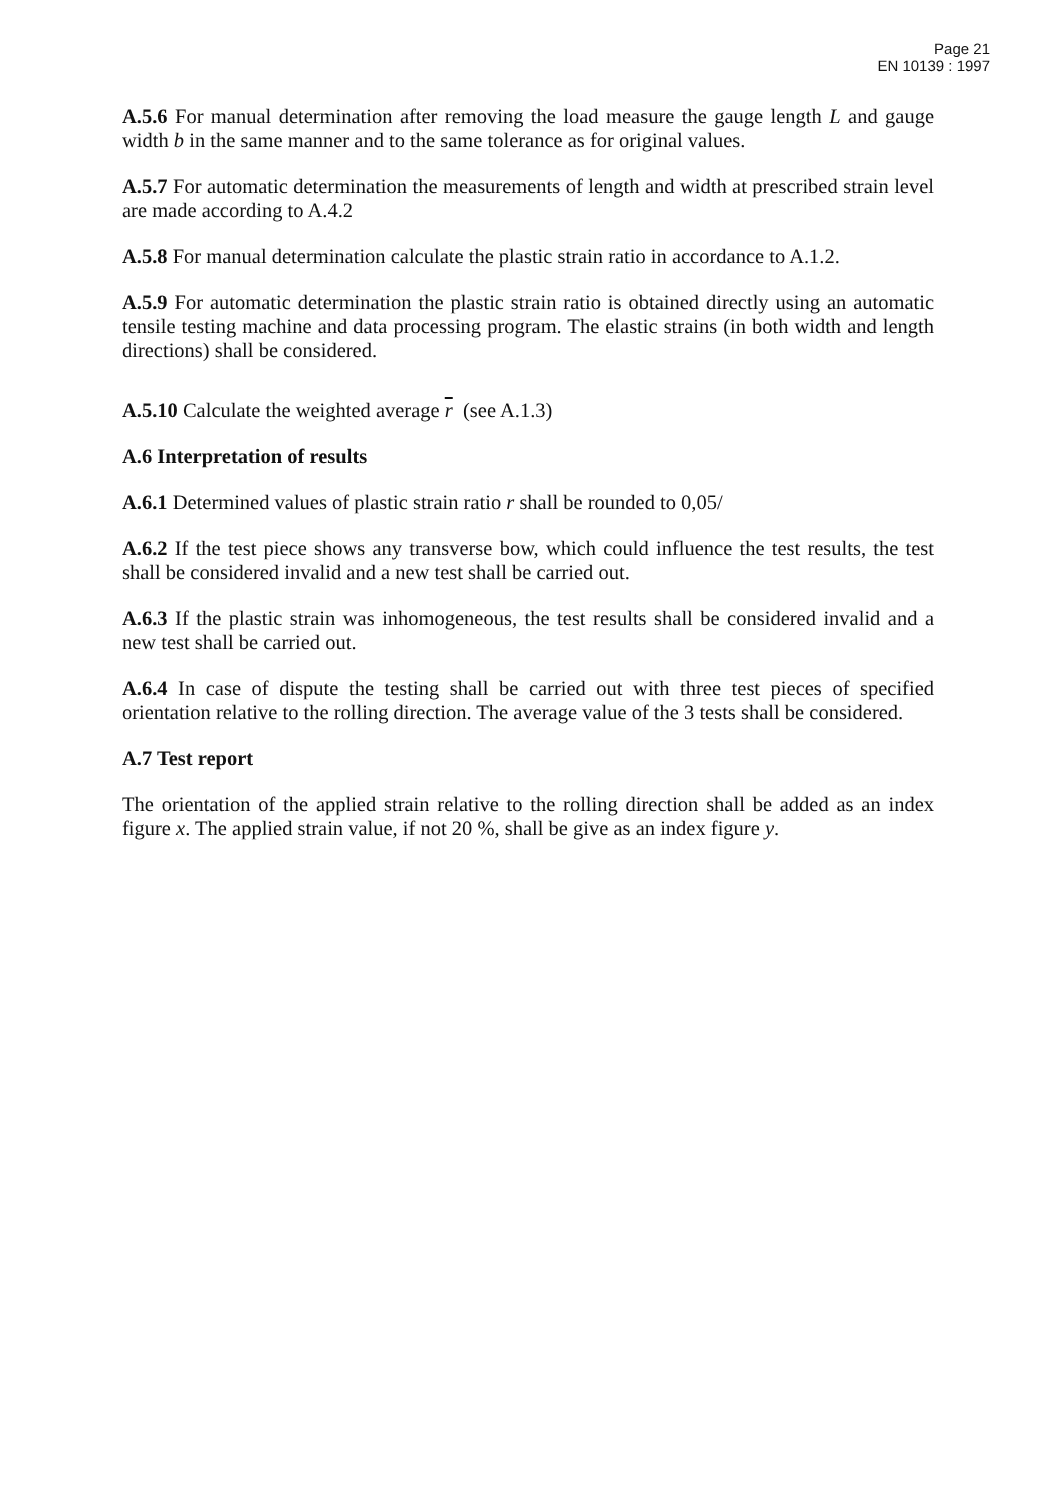Page 21
EN 10139 : 1997
A.5.6 For manual determination after removing the load measure the gauge length L and gauge width b in the same manner and to the same tolerance as for original values.
A.5.7 For automatic determination the measurements of length and width at prescribed strain level are made according to A.4.2
A.5.8 For manual determination calculate the plastic strain ratio in accordance to A.1.2.
A.5.9 For automatic determination the plastic strain ratio is obtained directly using an automatic tensile testing machine and data processing program. The elastic strains (in both width and length directions) shall be considered.
A.5.10 Calculate the weighted average r (see A.1.3)
A.6 Interpretation of results
A.6.1 Determined values of plastic strain ratio r shall be rounded to 0,05/
A.6.2 If the test piece shows any transverse bow, which could influence the test results, the test shall be considered invalid and a new test shall be carried out.
A.6.3 If the plastic strain was inhomogeneous, the test results shall be considered invalid and a new test shall be carried out.
A.6.4 In case of dispute the testing shall be carried out with three test pieces of specified orientation relative to the rolling direction. The average value of the 3 tests shall be considered.
A.7 Test report
The orientation of the applied strain relative to the rolling direction shall be added as an index figure x. The applied strain value, if not 20 %, shall be give as an index figure y.